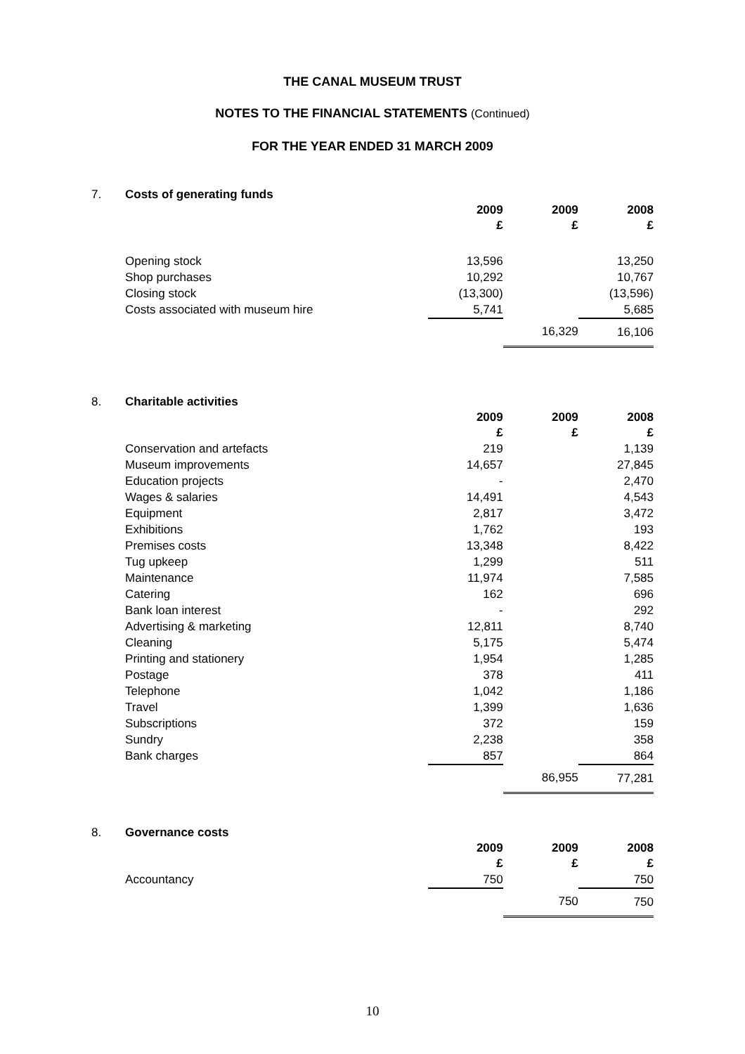THE CANAL MUSEUM TRUST
NOTES TO THE FINANCIAL STATEMENTS (Continued)
FOR THE YEAR ENDED 31 MARCH 2009
| 7. | Costs of generating funds | | | |
| | | 2009 £ | 2009 £ | 2008 £ |
| | Opening stock | 13,596 | | 13,250 |
| | Shop purchases | 10,292 | | 10,767 |
| | Closing stock | (13,300) | | (13,596) |
| | Costs associated with museum hire | 5,741 | | 5,685 |
| | | | 16,329 | 16,106 |
| 8. | Charitable activities | | | |
| | | 2009 £ | 2009 £ | 2008 £ |
| | Conservation and artefacts | 219 | | 1,139 |
| | Museum improvements | 14,657 | | 27,845 |
| | Education projects | - | | 2,470 |
| | Wages & salaries | 14,491 | | 4,543 |
| | Equipment | 2,817 | | 3,472 |
| | Exhibitions | 1,762 | | 193 |
| | Premises costs | 13,348 | | 8,422 |
| | Tug upkeep | 1,299 | | 511 |
| | Maintenance | 11,974 | | 7,585 |
| | Catering | 162 | | 696 |
| | Bank loan interest | - | | 292 |
| | Advertising & marketing | 12,811 | | 8,740 |
| | Cleaning | 5,175 | | 5,474 |
| | Printing and stationery | 1,954 | | 1,285 |
| | Postage | 378 | | 411 |
| | Telephone | 1,042 | | 1,186 |
| | Travel | 1,399 | | 1,636 |
| | Subscriptions | 372 | | 159 |
| | Sundry | 2,238 | | 358 |
| | Bank charges | 857 | | 864 |
| | | | 86,955 | 77,281 |
| 8. | Governance costs | | | |
| | | 2009 £ | 2009 £ | 2008 £ |
| | Accountancy | 750 | | 750 |
| | | | 750 | 750 |
10